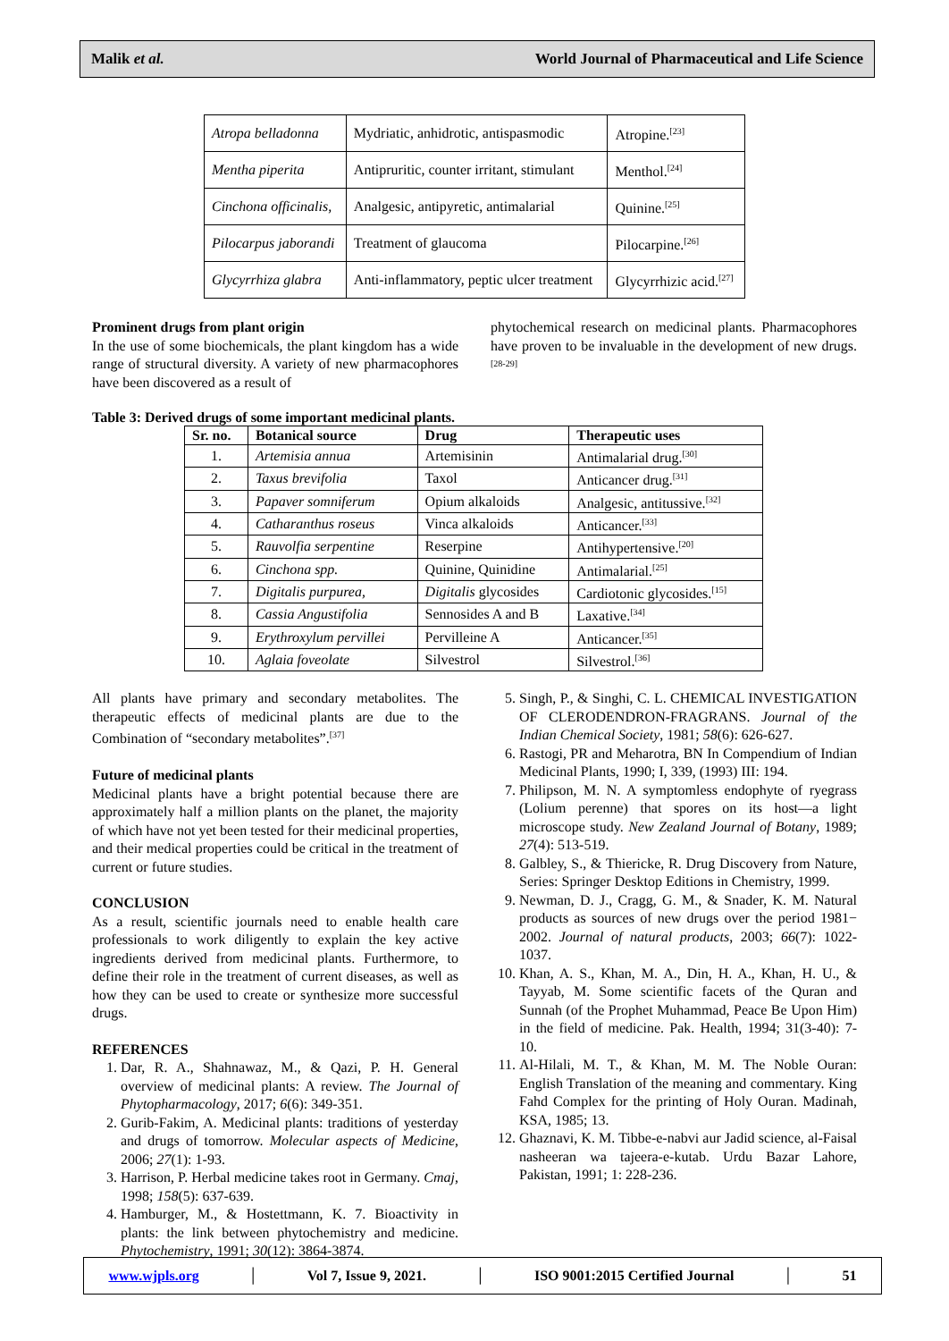Malik et al. World Journal of Pharmaceutical and Life Science
| Atropa belladonna | Mydriatic, anhidrotic, antispasmodic | Atropine.<sup>[23]</sup> |
| Mentha piperita | Antipruritic, counter irritant, stimulant | Menthol.<sup>[24]</sup> |
| Cinchona officinalis, | Analgesic, antipyretic, antimalarial | Quinine.<sup>[25]</sup> |
| Pilocarpus jaborandi | Treatment of glaucoma | Pilocarpine.<sup>[26]</sup> |
| Glycyrrhiza glabra | Anti-inflammatory, peptic ulcer treatment | Glycyrrhizic acid.<sup>[27]</sup> |
Prominent drugs from plant origin
In the use of some biochemicals, the plant kingdom has a wide range of structural diversity. A variety of new pharmacophores have been discovered as a result of
phytochemical research on medicinal plants. Pharmacophores have proven to be invaluable in the development of new drugs.<sup>[28-29]</sup>
Table 3: Derived drugs of some important medicinal plants.
| Sr. no. | Botanical source | Drug | Therapeutic uses |
| --- | --- | --- | --- |
| 1. | Artemisia annua | Artemisinin | Antimalarial drug.<sup>[30]</sup> |
| 2. | Taxus brevifolia | Taxol | Anticancer drug.<sup>[31]</sup> |
| 3. | Papaver somniferum | Opium alkaloids | Analgesic, antitussive.<sup>[32]</sup> |
| 4. | Catharanthus roseus | Vinca alkaloids | Anticancer.<sup>[33]</sup> |
| 5. | Rauvolfia serpentine | Reserpine | Antihypertensive.<sup>[20]</sup> |
| 6. | Cinchona spp. | Quinine, Quinidine | Antimalarial.<sup>[25]</sup> |
| 7. | Digitalis purpurea, | Digitalis glycosides | Cardiotonic glycosides.<sup>[15]</sup> |
| 8. | Cassia Angustifolia | Sennosides A and B | Laxative.<sup>[34]</sup> |
| 9. | Erythroxylum pervillei | Pervilleine A | Anticancer.<sup>[35]</sup> |
| 10. | Aglaia foveolate | Silvestrol | Silvestrol.<sup>[36]</sup> |
All plants have primary and secondary metabolites. The therapeutic effects of medicinal plants are due to the Combination of “secondary metabolites”.<sup>[37]</sup>
Future of medicinal plants
Medicinal plants have a bright potential because there are approximately half a million plants on the planet, the majority of which have not yet been tested for their medicinal properties, and their medical properties could be critical in the treatment of current or future studies.
CONCLUSION
As a result, scientific journals need to enable health care professionals to work diligently to explain the key active ingredients derived from medicinal plants. Furthermore, to define their role in the treatment of current diseases, as well as how they can be used to create or synthesize more successful drugs.
REFERENCES
1. Dar, R. A., Shahnawaz, M., & Qazi, P. H. General overview of medicinal plants: A review. The Journal of Phytopharmacology, 2017; 6(6): 349-351.
2. Gurib-Fakim, A. Medicinal plants: traditions of yesterday and drugs of tomorrow. Molecular aspects of Medicine, 2006; 27(1): 1-93.
3. Harrison, P. Herbal medicine takes root in Germany. Cmaj, 1998; 158(5): 637-639.
4. Hamburger, M., & Hostettmann, K. 7. Bioactivity in plants: the link between phytochemistry and medicine. Phytochemistry, 1991; 30(12): 3864-3874.
5. Singh, P., & Singhi, C. L. CHEMICAL INVESTIGATION OF CLERODENDRON-FRAGRANS. Journal of the Indian Chemical Society, 1981; 58(6): 626-627.
6. Rastogi, PR and Meharotra, BN In Compendium of Indian Medicinal Plants, 1990; I, 339, (1993) III: 194.
7. Philipson, M. N. A symptomless endophyte of ryegrass (Lolium perenne) that spores on its host—a light microscope study. New Zealand Journal of Botany, 1989; 27(4): 513-519.
8. Galbley, S., & Thiericke, R. Drug Discovery from Nature, Series: Springer Desktop Editions in Chemistry, 1999.
9. Newman, D. J., Cragg, G. M., & Snader, K. M. Natural products as sources of new drugs over the period 1981− 2002. Journal of natural products, 2003; 66(7): 1022-1037.
10. Khan, A. S., Khan, M. A., Din, H. A., Khan, H. U., & Tayyab, M. Some scientific facets of the Quran and Sunnah (of the Prophet Muhammad, Peace Be Upon Him) in the field of medicine. Pak. Health, 1994; 31(3-40): 7-10.
11. Al-Hilali, M. T., & Khan, M. M. The Noble Ouran: English Translation of the meaning and commentary. King Fahd Complex for the printing of Holy Ouran. Madinah, KSA, 1985; 13.
12. Ghaznavi, K. M. Tibbe-e-nabvi aur Jadid science, al-Faisal nasheeran wa tajeera-e-kutab. Urdu Bazar Lahore, Pakistan, 1991; 1: 228-236.
www.wjpls.org │ Vol 7, Issue 9, 2021. │ ISO 9001:2015 Certified Journal │ 51